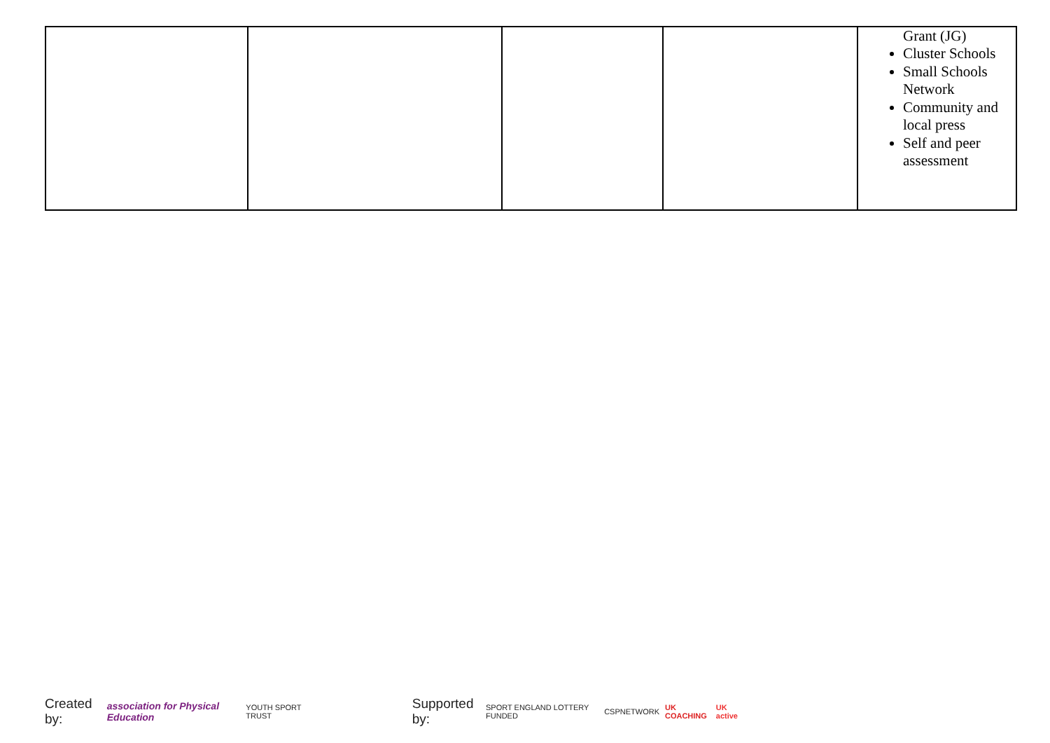| | | | | Grant (JG) Cluster Schools Small Schools Network Community and local press Self and peer assessment |
Created by: association for Physical Education YOUTH SPORT TRUST Supported by: SPORT ENGLAND LOTTERY FUNDED CSPNETWORK UK COACHING UK active